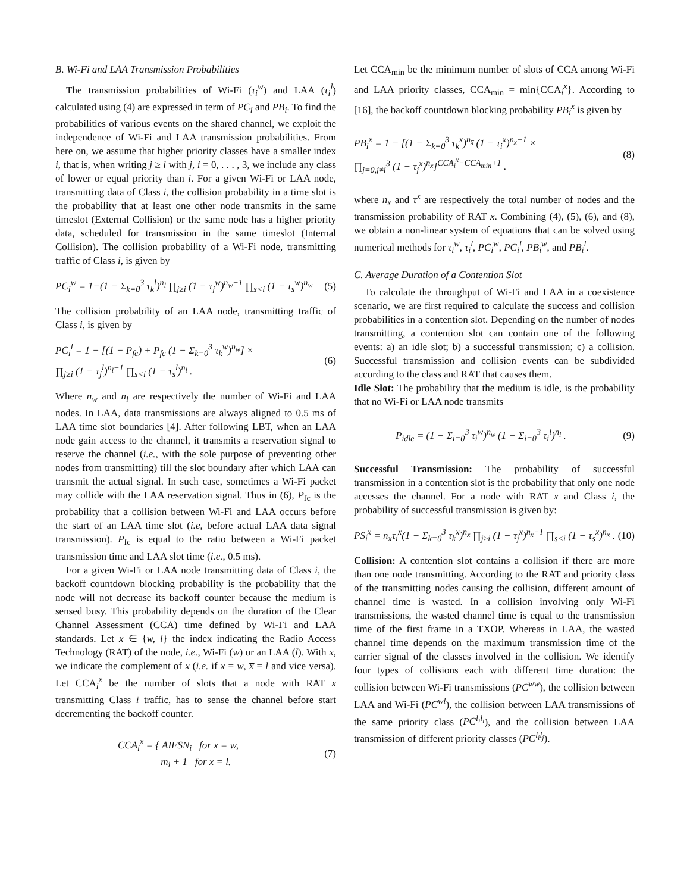B. Wi-Fi and LAA Transmission Probabilities
The transmission probabilities of Wi-Fi (τ<sub>i</sub><sup>w</sup>) and LAA (τ<sub>i</sub><sup>l</sup>) calculated using (4) are expressed in term of PC<sub>i</sub> and PB<sub>i</sub>. To find the probabilities of various events on the shared channel, we exploit the independence of Wi-Fi and LAA transmission probabilities. From here on, we assume that higher priority classes have a smaller index i, that is, when writing j ≥ i with j, i = 0, . . . , 3, we include any class of lower or equal priority than i. For a given Wi-Fi or LAA node, transmitting data of Class i, the collision probability in a time slot is the probability that at least one other node transmits in the same timeslot (External Collision) or the same node has a higher priority data, scheduled for transmission in the same timeslot (Internal Collision). The collision probability of a Wi-Fi node, transmitting traffic of Class i, is given by
PC<sub>i</sub><sup>w</sup> = 1−(1 − Σ<sub>k=0</sub><sup>3</sup> τ<sub>k</sub><sup>l</sup>)<sup>n<sub>l</sub></sup> ∏<sub>j≥i</sub> (1 − τ<sub>j</sub><sup>w</sup>)<sup>n<sub>w</sub>−1</sup> ∏<sub>s<i</sub> (1 − τ<sub>s</sub><sup>w</sup>)<sup>n<sub>w</sub></sup>
(5)
The collision probability of an LAA node, transmitting traffic of Class i, is given by
PC<sub>i</sub><sup>l</sup> = 1 − [(1 − P<sub>fc</sub>) + P<sub>fc</sub> (1 − Σ<sub>k=0</sub><sup>3</sup> τ<sub>k</sub><sup>w</sup>)<sup>n<sub>w</sub></sup>] ×
∏<sub>j≥i</sub> (1 − τ<sub>j</sub><sup>l</sup>)<sup>n<sub>l</sub>−1</sup> ∏<sub>s<i</sub> (1 − τ<sub>s</sub><sup>l</sup>)<sup>n<sub>l</sub></sup> .
(6)
Where n<sub>w</sub> and n<sub>l</sub> are respectively the number of Wi-Fi and LAA nodes. In LAA, data transmissions are always aligned to 0.5 ms of LAA time slot boundaries [4]. After following LBT, when an LAA node gain access to the channel, it transmits a reservation signal to reserve the channel (i.e., with the sole purpose of preventing other nodes from transmitting) till the slot boundary after which LAA can transmit the actual signal. In such case, sometimes a Wi-Fi packet may collide with the LAA reservation signal. Thus in (6), P<sub>fc</sub> is the probability that a collision between Wi-Fi and LAA occurs before the start of an LAA time slot (i.e, before actual LAA data signal transmission). P<sub>fc</sub> is equal to the ratio between a Wi-Fi packet transmission time and LAA slot time (i.e., 0.5 ms).
For a given Wi-Fi or LAA node transmitting data of Class i, the backoff countdown blocking probability is the probability that the node will not decrease its backoff counter because the medium is sensed busy. This probability depends on the duration of the Clear Channel Assessment (CCA) time defined by Wi-Fi and LAA standards. Let x ∈ {w, l} the index indicating the Radio Access Technology (RAT) of the node, i.e., Wi-Fi (w) or an LAA (l). With x̅, we indicate the complement of x (i.e. if x = w, x̅ = l and vice versa). Let CCA<sub>i</sub><sup>x</sup> be the number of slots that a node with RAT x transmitting Class i traffic, has to sense the channel before start decrementing the backoff counter.
CCA<sub>i</sub><sup>x</sup> = { AIFSN<sub>i</sub> for x = w,
m<sub>i</sub> + 1 for x = l.
(7)
Let CCA<sub>min</sub> be the minimum number of slots of CCA among Wi-Fi and LAA priority classes, CCA<sub>min</sub> = min{CCA<sub>i</sub><sup>x</sup>}. According to [16], the backoff countdown blocking probability PB<sub>i</sub><sup>x</sup> is given by
PB<sub>i</sub><sup>x</sup> = 1 − [(1 − Σ<sub>k=0</sub><sup>3</sup> τ<sub>k</sub><sup>x̅</sup>)<sup>n<sub>x̅</sub></sup> (1 − τ<sub>i</sub><sup>x</sup>)<sup>n<sub>x</sub>−1</sup> ×
∏<sub>j=0,j≠i</sub><sup>3</sup> (1 − τ<sub>j</sub><sup>x</sup>)<sup>n<sub>x</sub></sup>]<sup>CCA<sub>i</sub><sup>x</sup>−CCA<sub>min</sub>+1</sup> .
(8)
where n<sub>x</sub> and τ<sup>x</sup> are respectively the total number of nodes and the transmission probability of RAT x. Combining (4), (5), (6), and (8), we obtain a non-linear system of equations that can be solved using numerical methods for τ<sub>i</sub><sup>w</sup>, τ<sub>i</sub><sup>l</sup>, PC<sub>i</sub><sup>w</sup>, PC<sub>i</sub><sup>l</sup>, PB<sub>i</sub><sup>w</sup>, and PB<sub>i</sub><sup>l</sup>.
C. Average Duration of a Contention Slot
To calculate the throughput of Wi-Fi and LAA in a coexistence scenario, we are first required to calculate the success and collision probabilities in a contention slot. Depending on the number of nodes transmitting, a contention slot can contain one of the following events: a) an idle slot; b) a successful transmission; c) a collision. Successful transmission and collision events can be subdivided according to the class and RAT that causes them.
Idle Slot: The probability that the medium is idle, is the probability that no Wi-Fi or LAA node transmits
P<sub>idle</sub> = (1 − Σ<sub>i=0</sub><sup>3</sup> τ<sub>i</sub><sup>w</sup>)<sup>n<sub>w</sub></sup> (1 − Σ<sub>i=0</sub><sup>3</sup> τ<sub>i</sub><sup>l</sup>)<sup>n<sub>l</sub></sup> .
(9)
Successful Transmission: The probability of successful transmission in a contention slot is the probability that only one node accesses the channel. For a node with RAT x and Class i, the probability of successful transmission is given by:
PS<sub>i</sub><sup>x</sup> = n<sub>x</sub>τ<sub>i</sub><sup>x</sup>(1 − Σ<sub>k=0</sub><sup>3</sup> τ<sub>k</sub><sup>x̅</sup>)<sup>n<sub>x̅</sub></sup> ∏<sub>j≥i</sub> (1 − τ<sub>j</sub><sup>x</sup>)<sup>n<sub>x</sub>−1</sup> ∏<sub>s<i</sub> (1 − τ<sub>s</sub><sup>x</sup>)<sup>n<sub>x</sub></sup> .
(10)
Collision: A contention slot contains a collision if there are more than one node transmitting. According to the RAT and priority class of the transmitting nodes causing the collision, different amount of channel time is wasted. In a collision involving only Wi-Fi transmissions, the wasted channel time is equal to the transmission time of the first frame in a TXOP. Whereas in LAA, the wasted channel time depends on the maximum transmission time of the carrier signal of the classes involved in the collision. We identify four types of collisions each with different time duration: the collision between Wi-Fi transmissions (PC<sup>ww</sup>), the collision between LAA and Wi-Fi (PC<sup>wl</sup>), the collision between LAA transmissions of the same priority class (PC<sup>l<sub>i</sub>l<sub>i</sub></sup>), and the collision between LAA transmission of different priority classes (PC<sup>l<sub>i</sub>l<sub>j</sub></sup>).